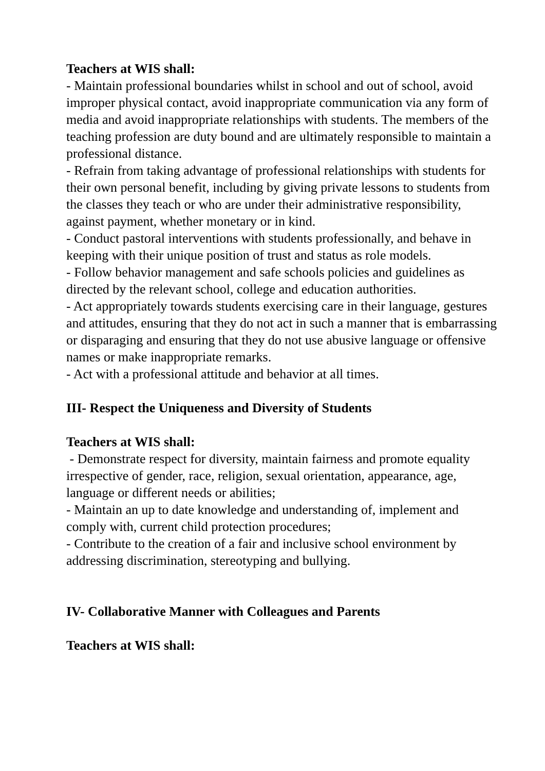Teachers at WIS shall:
- Maintain professional boundaries whilst in school and out of school, avoid improper physical contact, avoid inappropriate communication via any form of media and avoid inappropriate relationships with students. The members of the teaching profession are duty bound and are ultimately responsible to maintain a professional distance.
- Refrain from taking advantage of professional relationships with students for their own personal benefit, including by giving private lessons to students from the classes they teach or who are under their administrative responsibility, against payment, whether monetary or in kind.
- Conduct pastoral interventions with students professionally, and behave in keeping with their unique position of trust and status as role models.
- Follow behavior management and safe schools policies and guidelines as directed by the relevant school, college and education authorities.
- Act appropriately towards students exercising care in their language, gestures and attitudes, ensuring that they do not act in such a manner that is embarrassing or disparaging and ensuring that they do not use abusive language or offensive names or make inappropriate remarks.
- Act with a professional attitude and behavior at all times.
III- Respect the Uniqueness and Diversity of Students
Teachers at WIS shall:
- Demonstrate respect for diversity, maintain fairness and promote equality irrespective of gender, race, religion, sexual orientation, appearance, age, language or different needs or abilities;
- Maintain an up to date knowledge and understanding of, implement and comply with, current child protection procedures;
- Contribute to the creation of a fair and inclusive school environment by addressing discrimination, stereotyping and bullying.
IV- Collaborative Manner with Colleagues and Parents
Teachers at WIS shall: